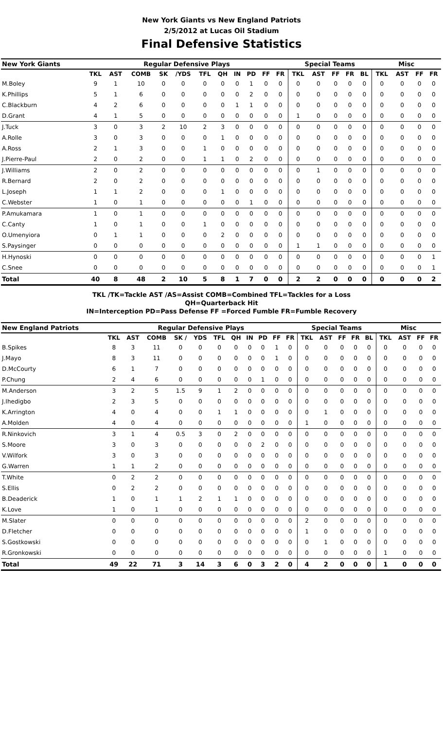New York Giants vs New England Patriots
2/5/2012 at Lucas Oil Stadium
Final Defensive Statistics
| New York Giants | Regular Defensive Plays | | | | | | | | | | | Special Teams | | | | | Misc | | | |
| --- | --- | --- | --- | --- | --- | --- | --- | --- | --- | --- | --- | --- | --- | --- | --- | --- | --- | --- | --- | --- |
| | TKL | AST | COMB | SK | /YDS | TFL | QH | IN | PD | FF | FR | TKL | AST | FF | FR | BL | TKL | AST | FF | FR |
| M.Boley | 9 | 1 | 10 | 0 | 0 | 0 | 0 | 0 | 1 | 0 | 0 | 0 | 0 | 0 | 0 | 0 | 0 | 0 | 0 | 0 |
| K.Phillips | 5 | 1 | 6 | 0 | 0 | 0 | 0 | 0 | 2 | 0 | 0 | 0 | 0 | 0 | 0 | 0 | 0 | 0 | 0 | 0 |
| C.Blackburn | 4 | 2 | 6 | 0 | 0 | 0 | 0 | 1 | 1 | 0 | 0 | 0 | 0 | 0 | 0 | 0 | 0 | 0 | 0 | 0 |
| D.Grant | 4 | 1 | 5 | 0 | 0 | 0 | 0 | 0 | 0 | 0 | 0 | 1 | 0 | 0 | 0 | 0 | 0 | 0 | 0 | 0 |
| J.Tuck | 3 | 0 | 3 | 2 | 10 | 2 | 3 | 0 | 0 | 0 | 0 | 0 | 0 | 0 | 0 | 0 | 0 | 0 | 0 | 0 |
| A.Rolle | 3 | 0 | 3 | 0 | 0 | 0 | 1 | 0 | 0 | 0 | 0 | 0 | 0 | 0 | 0 | 0 | 0 | 0 | 0 | 0 |
| A.Ross | 2 | 1 | 3 | 0 | 0 | 1 | 0 | 0 | 0 | 0 | 0 | 0 | 0 | 0 | 0 | 0 | 0 | 0 | 0 | 0 |
| J.Pierre-Paul | 2 | 0 | 2 | 0 | 0 | 1 | 1 | 0 | 2 | 0 | 0 | 0 | 0 | 0 | 0 | 0 | 0 | 0 | 0 | 0 |
| J.Williams | 2 | 0 | 2 | 0 | 0 | 0 | 0 | 0 | 0 | 0 | 0 | 0 | 1 | 0 | 0 | 0 | 0 | 0 | 0 | 0 |
| R.Bernard | 2 | 0 | 2 | 0 | 0 | 0 | 0 | 0 | 0 | 0 | 0 | 0 | 0 | 0 | 0 | 0 | 0 | 0 | 0 | 0 |
| L.Joseph | 1 | 1 | 2 | 0 | 0 | 0 | 1 | 0 | 0 | 0 | 0 | 0 | 0 | 0 | 0 | 0 | 0 | 0 | 0 | 0 |
| C.Webster | 1 | 0 | 1 | 0 | 0 | 0 | 0 | 0 | 1 | 0 | 0 | 0 | 0 | 0 | 0 | 0 | 0 | 0 | 0 | 0 |
| P.Amukamara | 1 | 0 | 1 | 0 | 0 | 0 | 0 | 0 | 0 | 0 | 0 | 0 | 0 | 0 | 0 | 0 | 0 | 0 | 0 | 0 |
| C.Canty | 1 | 0 | 1 | 0 | 0 | 1 | 0 | 0 | 0 | 0 | 0 | 0 | 0 | 0 | 0 | 0 | 0 | 0 | 0 | 0 |
| O.Umenyiora | 0 | 1 | 1 | 0 | 0 | 0 | 2 | 0 | 0 | 0 | 0 | 0 | 0 | 0 | 0 | 0 | 0 | 0 | 0 | 0 |
| S.Paysinger | 0 | 0 | 0 | 0 | 0 | 0 | 0 | 0 | 0 | 0 | 0 | 1 | 1 | 0 | 0 | 0 | 0 | 0 | 0 | 0 |
| H.Hynoski | 0 | 0 | 0 | 0 | 0 | 0 | 0 | 0 | 0 | 0 | 0 | 0 | 0 | 0 | 0 | 0 | 0 | 0 | 0 | 1 |
| C.Snee | 0 | 0 | 0 | 0 | 0 | 0 | 0 | 0 | 0 | 0 | 0 | 0 | 0 | 0 | 0 | 0 | 0 | 0 | 0 | 1 |
| Total | 40 | 8 | 48 | 2 | 10 | 5 | 8 | 1 | 7 | 0 | 0 | 2 | 2 | 0 | 0 | 0 | 0 | 0 | 0 | 2 |
TKL /TK=Tackle AST /AS=Assist COMB=Combined TFL=Tackles for a Loss
QH=Quarterback Hit
IN=Interception PD=Pass Defense FF =Forced Fumble FR=Fumble Recovery
| New England Patriots | Regular Defensive Plays | | | | | | | | | | | Special Teams | | | | | Misc | | | |
| --- | --- | --- | --- | --- | --- | --- | --- | --- | --- | --- | --- | --- | --- | --- | --- | --- | --- | --- | --- | --- |
| | TKL | AST | COMB | SK / | YDS | TFL | QH | IN | PD | FF | FR | TKL | AST | FF | FR | BL | TKL | AST | FF | FR |
| B.Spikes | 8 | 3 | 11 | 0 | 0 | 0 | 0 | 0 | 0 | 1 | 0 | 0 | 0 | 0 | 0 | 0 | 0 | 0 | 0 | 0 |
| J.Mayo | 8 | 3 | 11 | 0 | 0 | 0 | 0 | 0 | 0 | 1 | 0 | 0 | 0 | 0 | 0 | 0 | 0 | 0 | 0 | 0 |
| D.McCourty | 6 | 1 | 7 | 0 | 0 | 0 | 0 | 0 | 0 | 0 | 0 | 0 | 0 | 0 | 0 | 0 | 0 | 0 | 0 | 0 |
| P.Chung | 2 | 4 | 6 | 0 | 0 | 0 | 0 | 0 | 1 | 0 | 0 | 0 | 0 | 0 | 0 | 0 | 0 | 0 | 0 | 0 |
| M.Anderson | 3 | 2 | 5 | 1.5 | 9 | 1 | 2 | 0 | 0 | 0 | 0 | 0 | 0 | 0 | 0 | 0 | 0 | 0 | 0 | 0 |
| J.Ihedigbo | 2 | 3 | 5 | 0 | 0 | 0 | 0 | 0 | 0 | 0 | 0 | 0 | 0 | 0 | 0 | 0 | 0 | 0 | 0 | 0 |
| K.Arrington | 4 | 0 | 4 | 0 | 0 | 1 | 1 | 0 | 0 | 0 | 0 | 0 | 1 | 0 | 0 | 0 | 0 | 0 | 0 | 0 |
| A.Molden | 4 | 0 | 4 | 0 | 0 | 0 | 0 | 0 | 0 | 0 | 0 | 1 | 0 | 0 | 0 | 0 | 0 | 0 | 0 | 0 |
| R.Ninkovich | 3 | 1 | 4 | 0.5 | 3 | 0 | 2 | 0 | 0 | 0 | 0 | 0 | 0 | 0 | 0 | 0 | 0 | 0 | 0 | 0 |
| S.Moore | 3 | 0 | 3 | 0 | 0 | 0 | 0 | 0 | 2 | 0 | 0 | 0 | 0 | 0 | 0 | 0 | 0 | 0 | 0 | 0 |
| V.Wilfork | 3 | 0 | 3 | 0 | 0 | 0 | 0 | 0 | 0 | 0 | 0 | 0 | 0 | 0 | 0 | 0 | 0 | 0 | 0 | 0 |
| G.Warren | 1 | 1 | 2 | 0 | 0 | 0 | 0 | 0 | 0 | 0 | 0 | 0 | 0 | 0 | 0 | 0 | 0 | 0 | 0 | 0 |
| T.White | 0 | 2 | 2 | 0 | 0 | 0 | 0 | 0 | 0 | 0 | 0 | 0 | 0 | 0 | 0 | 0 | 0 | 0 | 0 | 0 |
| S.Ellis | 0 | 2 | 2 | 0 | 0 | 0 | 0 | 0 | 0 | 0 | 0 | 0 | 0 | 0 | 0 | 0 | 0 | 0 | 0 | 0 |
| B.Deaderick | 1 | 0 | 1 | 1 | 2 | 1 | 1 | 0 | 0 | 0 | 0 | 0 | 0 | 0 | 0 | 0 | 0 | 0 | 0 | 0 |
| K.Love | 1 | 0 | 1 | 0 | 0 | 0 | 0 | 0 | 0 | 0 | 0 | 0 | 0 | 0 | 0 | 0 | 0 | 0 | 0 | 0 |
| M.Slater | 0 | 0 | 0 | 0 | 0 | 0 | 0 | 0 | 0 | 0 | 0 | 2 | 0 | 0 | 0 | 0 | 0 | 0 | 0 | 0 |
| D.Fletcher | 0 | 0 | 0 | 0 | 0 | 0 | 0 | 0 | 0 | 0 | 0 | 1 | 0 | 0 | 0 | 0 | 0 | 0 | 0 | 0 |
| S.Gostkowski | 0 | 0 | 0 | 0 | 0 | 0 | 0 | 0 | 0 | 0 | 0 | 0 | 1 | 0 | 0 | 0 | 0 | 0 | 0 | 0 |
| R.Gronkowski | 0 | 0 | 0 | 0 | 0 | 0 | 0 | 0 | 0 | 0 | 0 | 0 | 0 | 0 | 0 | 0 | 1 | 0 | 0 | 0 |
| Total | 49 | 22 | 71 | 3 | 14 | 3 | 6 | 0 | 3 | 2 | 0 | 4 | 2 | 0 | 0 | 0 | 1 | 0 | 0 | 0 |